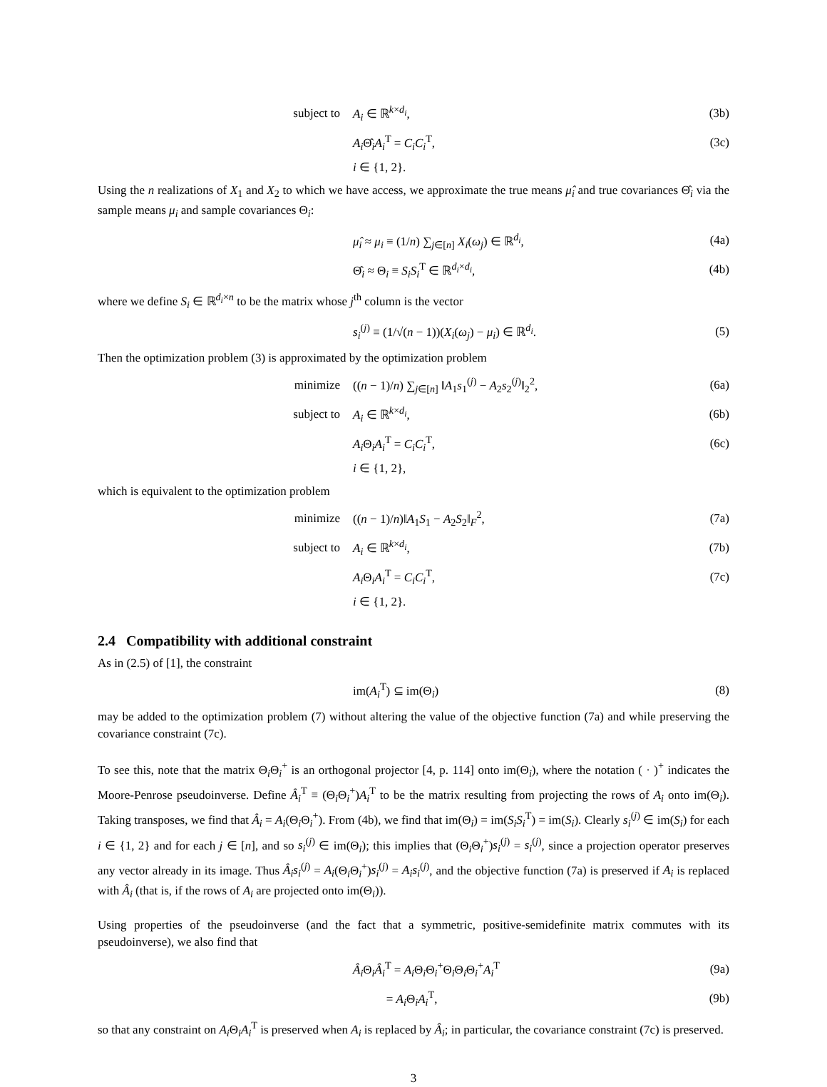subject to A<sub>i</sub> ∈ ℝ<sup>k×d<sub>i</sub></sup>, (3b)
A<sub>i</sub> Θ̂<sub>i</sub>A<sub>i</sub><sup>T</sup> = C<sub>i</sub>C<sub>i</sub><sup>T</sup>, (3c)
i ∈ {1, 2}.
Using the n realizations of X<sub>1</sub> and X<sub>2</sub> to which we have access, we approximate the true means μ̂<sub>i</sub> and true covariances Θ̂<sub>i</sub> via the sample means μ<sub>i</sub> and sample covariances Θ<sub>i</sub>:
μ̂<sub>i</sub> ≈ μ<sub>i</sub> ≡ (1/n) ∑<sub>j∈[n]</sub> X<sub>i</sub>(ω<sub>j</sub>) ∈ ℝ<sup>d<sub>i</sub></sup>,
(4a)
Θ̂<sub>i</sub> ≈ Θ<sub>i</sub> ≡ S<sub>i</sub>S<sub>i</sub><sup>T</sup> ∈ ℝ<sup>d<sub>i</sub>×d<sub>i</sub></sup>, (4b)
where we define S<sub>i</sub> ∈ ℝ<sup>d<sub>i</sub>×n</sup> to be the matrix whose j<sup>th</sup> column is the vector
s<sub>i</sub><sup>(j)</sup> ≡ (1/√(n − 1))(X<sub>i</sub>(ω<sub>j</sub>) − μ<sub>i</sub>) ∈ ℝ<sup>d<sub>i</sub></sup>.
(5)
Then the optimization problem (3) is approximated by the optimization problem
minimize
((n − 1)/n) ∑<sub>j∈[n]</sub> ‖A<sub>1</sub>s<sub>1</sub><sup>(j)</sup> − A<sub>2</sub>s<sub>2</sub><sup>(j)</sup>‖<sub>2</sub><sup>2</sup>,
(6a)
subject to A<sub>i</sub> ∈ ℝ<sup>k×d<sub>i</sub></sup>, (6b)
A<sub>i</sub> Θ<sub>i</sub>A<sub>i</sub><sup>T</sup> = C<sub>i</sub>C<sub>i</sub><sup>T</sup>, (6c)
i ∈ {1, 2},
which is equivalent to the optimization problem
minimize ((n − 1)/n)‖A<sub>1</sub>S<sub>1</sub> − A<sub>2</sub>S<sub>2</sub>‖<sub>F</sub><sup>2</sup>, (7a)
subject to A<sub>i</sub> ∈ ℝ<sup>k×d<sub>i</sub></sup>, (7b)
A<sub>i</sub> Θ<sub>i</sub>A<sub>i</sub><sup>T</sup> = C<sub>i</sub>C<sub>i</sub><sup>T</sup>, (7c)
i ∈ {1, 2}.
2.4 Compatibility with additional constraint
As in (2.5) of [1], the constraint
im(A<sub>i</sub><sup>T</sup>) ⊆ im(Θ<sub>i</sub>) (8)
may be added to the optimization problem (7) without altering the value of the objective function (7a) and while preserving the covariance constraint (7c).
To see this, note that the matrix Θ<sub>i</sub>Θ<sub>i</sub><sup>+</sup> is an orthogonal projector [4, p. 114] onto im(Θ<sub>i</sub>), where the notation ( · )<sup>+</sup> indicates the Moore-Penrose pseudoinverse. Define Â<sub>i</sub><sup>T</sup> ≡ (Θ<sub>i</sub>Θ<sub>i</sub><sup>+</sup>)A<sub>i</sub><sup>T</sup> to be the matrix resulting from projecting the rows of A<sub>i</sub> onto im(Θ<sub>i</sub>). Taking transposes, we find that Â<sub>i</sub> = A<sub>i</sub>(Θ<sub>i</sub>Θ<sub>i</sub><sup>+</sup>). From (4b), we find that im(Θ<sub>i</sub>) = im(S<sub>i</sub>S<sub>i</sub><sup>T</sup>) = im(S<sub>i</sub>). Clearly s<sub>i</sub><sup>(j)</sup> ∈ im(S<sub>i</sub>) for each i ∈ {1, 2} and for each j ∈ [n], and so s<sub>i</sub><sup>(j)</sup> ∈ im(Θ<sub>i</sub>); this implies that (Θ<sub>i</sub>Θ<sub>i</sub><sup>+</sup>)s<sub>i</sub><sup>(j)</sup> = s<sub>i</sub><sup>(j)</sup>, since a projection operator preserves any vector already in its image. Thus Â<sub>i</sub>s<sub>i</sub><sup>(j)</sup> = A<sub>i</sub>(Θ<sub>i</sub>Θ<sub>i</sub><sup>+</sup>)s<sub>i</sub><sup>(j)</sup> = A<sub>i</sub>s<sub>i</sub><sup>(j)</sup>, and the objective function (7a) is preserved if A<sub>i</sub> is replaced with Â<sub>i</sub> (that is, if the rows of A<sub>i</sub> are projected onto im(Θ<sub>i</sub>)).
Using properties of the pseudoinverse (and the fact that a symmetric, positive-semidefinite matrix commutes with its pseudoinverse), we also find that
Â<sub>i</sub> Θ<sub>i</sub>Â<sub>i</sub><sup>T</sup> = A<sub>i</sub> Θ<sub>i</sub>Θ<sub>i</sub><sup>+</sup>Θ<sub>i</sub>Θ<sub>i</sub>Θ<sub>i</sub><sup>+</sup>A<sub>i</sub><sup>T</sup> (9a)
= A<sub>i</sub> Θ<sub>i</sub>A<sub>i</sub><sup>T</sup>, (9b)
so that any constraint on A<sub>i</sub> Θ<sub>i</sub>A<sub>i</sub><sup>T</sup> is preserved when A<sub>i</sub> is replaced by Â<sub>i</sub>; in particular, the covariance constraint (7c) is preserved.
3